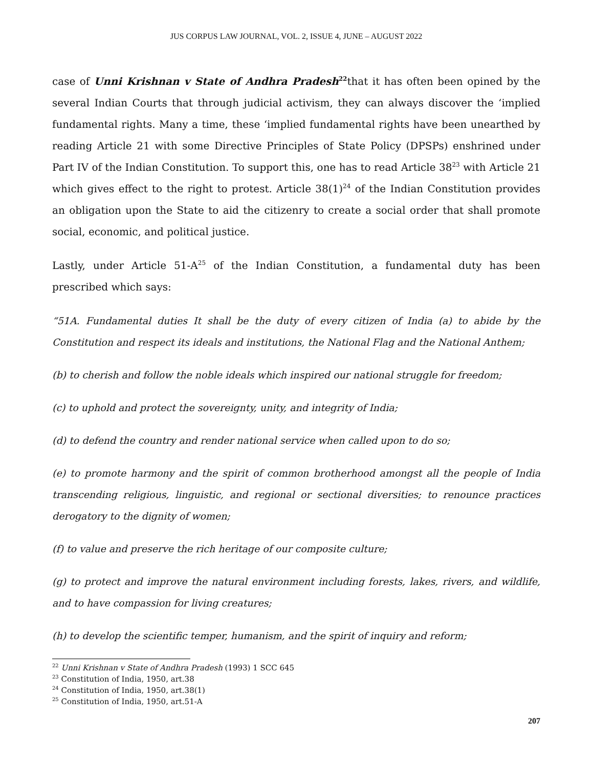JUS CORPUS LAW JOURNAL, VOL. 2, ISSUE 4, JUNE – AUGUST 2022
case of Unni Krishnan v State of Andhra Pradesh<sup>22</sup>that it has often been opined by the several Indian Courts that through judicial activism, they can always discover the ‘implied fundamental rights. Many a time, these ‘implied fundamental rights have been unearthed by reading Article 21 with some Directive Principles of State Policy (DPSPs) enshrined under Part IV of the Indian Constitution. To support this, one has to read Article 38<sup>23</sup> with Article 21 which gives effect to the right to protest. Article 38(1)<sup>24</sup> of the Indian Constitution provides an obligation upon the State to aid the citizenry to create a social order that shall promote social, economic, and political justice.
Lastly, under Article 51-A<sup>25</sup> of the Indian Constitution, a fundamental duty has been prescribed which says:
“51A. Fundamental duties It shall be the duty of every citizen of India (a) to abide by the Constitution and respect its ideals and institutions, the National Flag and the National Anthem;
(b) to cherish and follow the noble ideals which inspired our national struggle for freedom;
(c) to uphold and protect the sovereignty, unity, and integrity of India;
(d) to defend the country and render national service when called upon to do so;
(e) to promote harmony and the spirit of common brotherhood amongst all the people of India transcending religious, linguistic, and regional or sectional diversities; to renounce practices derogatory to the dignity of women;
(f) to value and preserve the rich heritage of our composite culture;
(g) to protect and improve the natural environment including forests, lakes, rivers, and wildlife, and to have compassion for living creatures;
(h) to develop the scientific temper, humanism, and the spirit of inquiry and reform;
<sup>22</sup> Unni Krishnan v State of Andhra Pradesh (1993) 1 SCC 645
<sup>23</sup> Constitution of India, 1950, art.38
<sup>24</sup> Constitution of India, 1950, art.38(1)
<sup>25</sup> Constitution of India, 1950, art.51-A
207